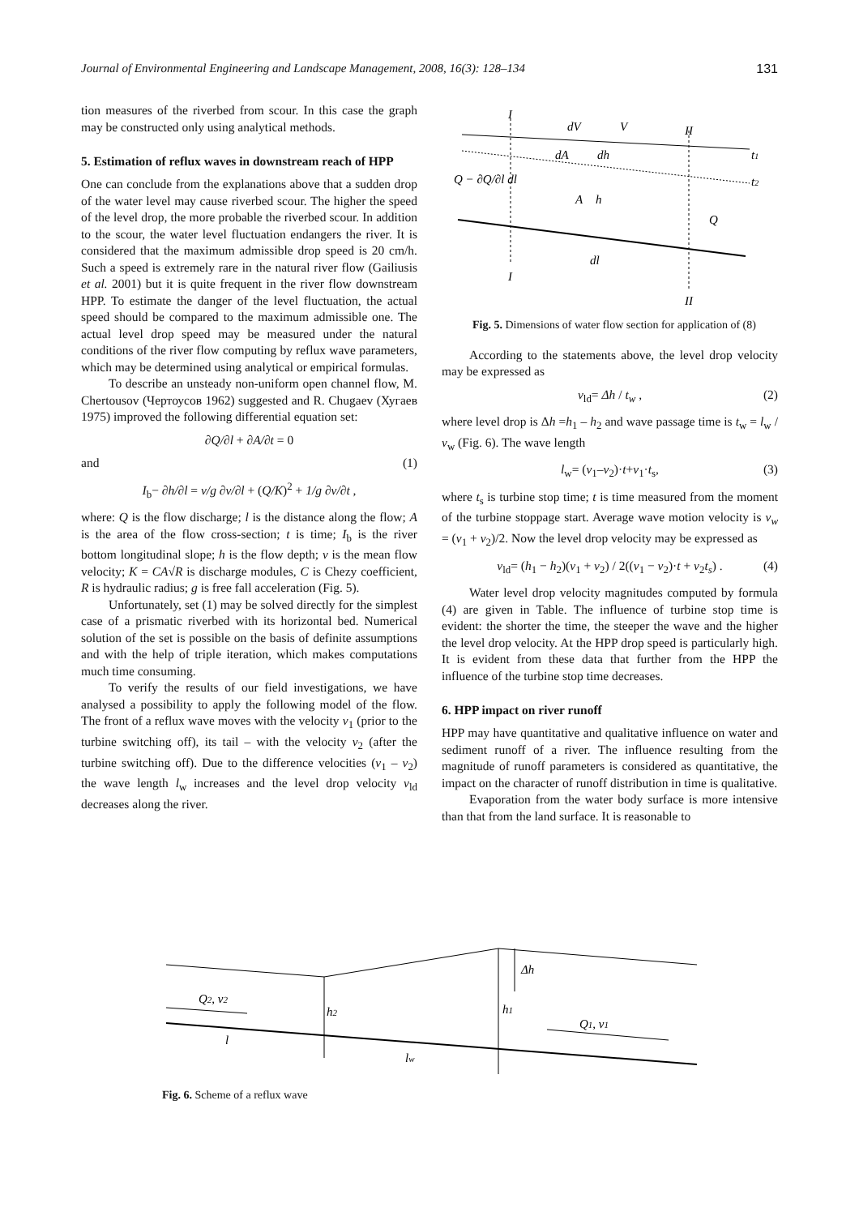Journal of Environmental Engineering and Landscape Management, 2008, 16(3): 128–134 131
tion measures of the riverbed from scour. In this case the graph may be constructed only using analytical methods.
5. Estimation of reflux waves in downstream reach of HPP
One can conclude from the explanations above that a sudden drop of the water level may cause riverbed scour. The higher the speed of the level drop, the more probable the riverbed scour. In addition to the scour, the water level fluctuation endangers the river. It is considered that the maximum admissible drop speed is 20 cm/h. Such a speed is extremely rare in the natural river flow (Gailiusis et al. 2001) but it is quite frequent in the river flow downstream HPP. To estimate the danger of the level fluctuation, the actual speed should be compared to the maximum admissible one. The actual level drop speed may be measured under the natural conditions of the river flow computing by reflux wave parameters, which may be determined using analytical or empirical formulas.
To describe an unsteady non-uniform open channel flow, M. Chertousov (Чертоусов 1962) suggested and R. Chugaev (Хугаев 1975) improved the following differential equation set:
∂Q/∂l + ∂A/∂t = 0
and (1)
I<sub>b</sub>− ∂h/∂l = v/g ∂v/∂l + (Q/K)<sup>2</sup> + 1/g ∂v/∂t ,
where: Q is the flow discharge; l is the distance along the flow; A is the area of the flow cross-section; t is time; I<sub>b</sub> is the river bottom longitudinal slope; h is the flow depth; v is the mean flow velocity; K = CA√R is discharge modules, C is Chezy coefficient, R is hydraulic radius; g is free fall acceleration (Fig. 5).
Unfortunately, set (1) may be solved directly for the simplest case of a prismatic riverbed with its horizontal bed. Numerical solution of the set is possible on the basis of definite assumptions and with the help of triple iteration, which makes computations much time consuming.
To verify the results of our field investigations, we have analysed a possibility to apply the following model of the flow. The front of a reflux wave moves with the velocity v<sub>1</sub> (prior to the turbine switching off), its tail – with the velocity v<sub>2</sub> (after the turbine switching off). Due to the difference velocities (v<sub>1</sub> – v<sub>2</sub>) the wave length l<sub>w</sub> increases and the level drop velocity v<sub>ld</sub> decreases along the river.
I
I
II
II
dV
V
dA
dh
Q − ∂Q/∂l dl
A
h
Q
dl
t1
t2
Fig. 5. Dimensions of water flow section for application of (8)
According to the statements above, the level drop velocity may be expressed as
v<sub>ld</sub>= Δh / t<sub>w</sub> , (2)
where level drop is Δh =h<sub>1</sub> – h<sub>2</sub> and wave passage time is t<sub>w</sub> = l<sub>w</sub> / v<sub>w</sub> (Fig. 6). The wave length
l<sub>w</sub>= (v<sub>1</sub>–v<sub>2</sub>)·t+v<sub>1</sub>·t<sub>s</sub>, (3)
where t<sub>s</sub> is turbine stop time; t is time measured from the moment of the turbine stoppage start. Average wave motion velocity is v<sub>w</sub> = (v<sub>1</sub> + v<sub>2</sub>)/2. Now the level drop velocity may be expressed as
v<sub>ld</sub>= (h<sub>1</sub> − h<sub>2</sub>)(v<sub>1</sub> + v<sub>2</sub>) / 2((v<sub>1</sub> − v<sub>2</sub>)·t + v<sub>2</sub>t<sub>s</sub>) . (4)
Water level drop velocity magnitudes computed by formula (4) are given in Table. The influence of turbine stop time is evident: the shorter the time, the steeper the wave and the higher the level drop velocity. At the HPP drop speed is particularly high. It is evident from these data that further from the HPP the influence of the turbine stop time decreases.
6. HPP impact on river runoff
HPP may have quantitative and qualitative influence on water and sediment runoff of a river. The influence resulting from the magnitude of runoff parameters is considered as quantitative, the impact on the character of runoff distribution in time is qualitative.
Evaporation from the water body surface is more intensive than that from the land surface. It is reasonable to
Δh
Q2, v2
h2
h1
Q1, v1
l
lw
Fig. 6. Scheme of a reflux wave